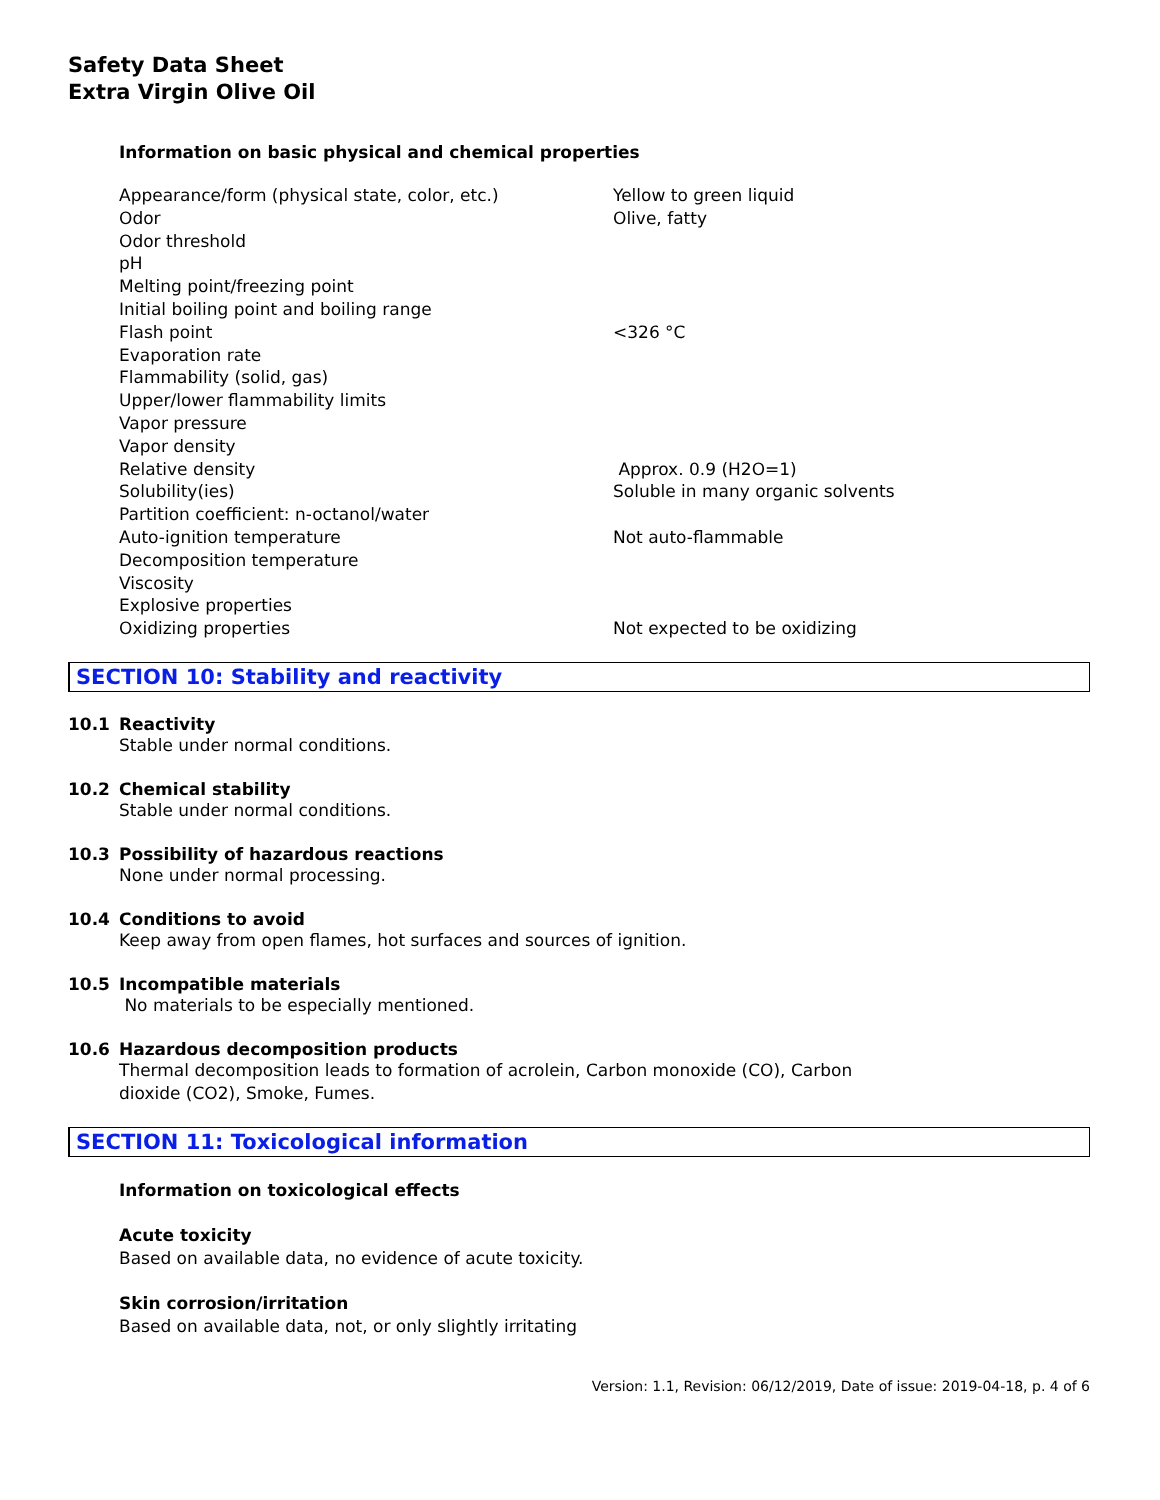Safety Data Sheet
Extra Virgin Olive Oil
Information on basic physical and chemical properties
| Appearance/form (physical state, color, etc.) | Yellow to green liquid |
| Odor | Olive, fatty |
| Odor threshold | |
| pH | |
| Melting point/freezing point | |
| Initial boiling point and boiling range | |
| Flash point | <326 °C |
| Evaporation rate | |
| Flammability (solid, gas) | |
| Upper/lower flammability limits | |
| Vapor pressure | |
| Vapor density | |
| Relative density | Approx. 0.9 (H2O=1) |
| Solubility(ies) | Soluble in many organic solvents |
| Partition coefficient: n-octanol/water | |
| Auto-ignition temperature | Not auto-flammable |
| Decomposition temperature | |
| Viscosity | |
| Explosive properties | |
| Oxidizing properties | Not expected to be oxidizing |
SECTION 10: Stability and reactivity
10.1 Reactivity
Stable under normal conditions.
10.2 Chemical stability
Stable under normal conditions.
10.3 Possibility of hazardous reactions
None under normal processing.
10.4 Conditions to avoid
Keep away from open flames, hot surfaces and sources of ignition.
10.5 Incompatible materials
No materials to be especially mentioned.
10.6 Hazardous decomposition products
Thermal decomposition leads to formation of acrolein, Carbon monoxide (CO), Carbon
dioxide (CO2), Smoke, Fumes.
SECTION 11: Toxicological information
Information on toxicological effects
Acute toxicity
Based on available data, no evidence of acute toxicity.
Skin corrosion/irritation
Based on available data, not, or only slightly irritating
Version: 1.1, Revision: 06/12/2019, Date of issue: 2019-04-18, p. 4 of 6